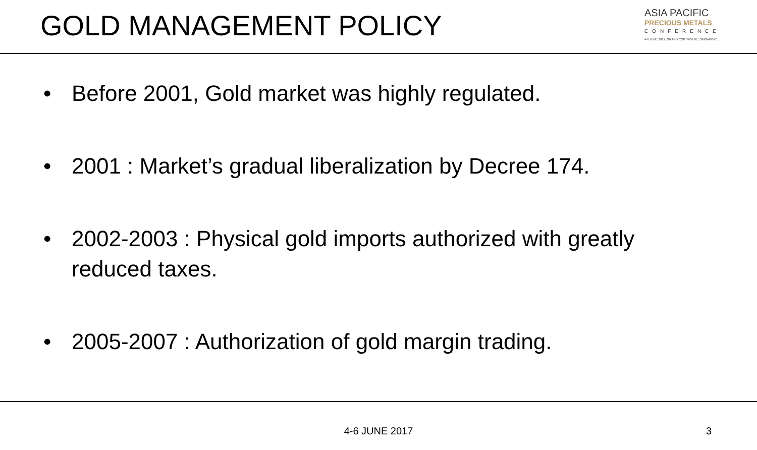GOLD MANAGEMENT POLICY
ASIA PACIFIC
PRECIOUS METALS
CONFERENCE
4-6 JUNE 2017, GRAND COPTHORNE, SINGAPORE
• Before 2001, Gold market was highly regulated.
• 2001 : Market’s gradual liberalization by Decree 174.
• 2002-2003 : Physical gold imports authorized with greatly reduced taxes.
• 2005-2007 : Authorization of gold margin trading.
4-6 JUNE 2017
3